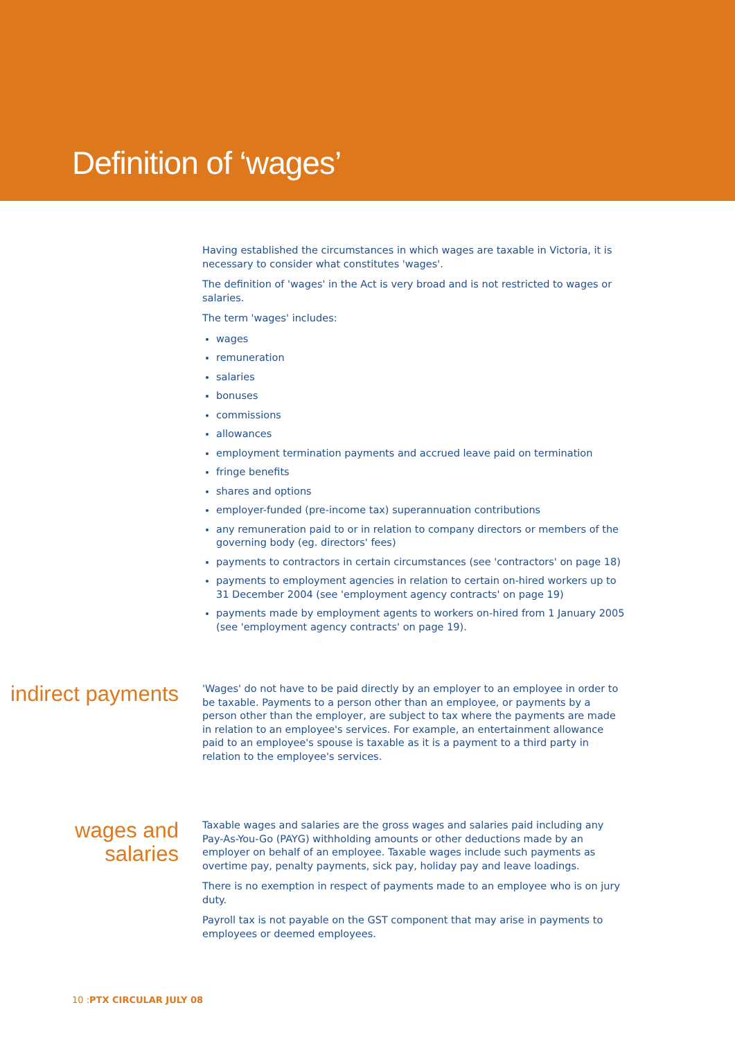Definition of ‘wages’
Having established the circumstances in which wages are taxable in Victoria, it is necessary to consider what constitutes 'wages'.
The definition of 'wages' in the Act is very broad and is not restricted to wages or salaries.
The term 'wages' includes:
wages
remuneration
salaries
bonuses
commissions
allowances
employment termination payments and accrued leave paid on termination
fringe benefits
shares and options
employer-funded (pre-income tax) superannuation contributions
any remuneration paid to or in relation to company directors or members of the governing body (eg. directors' fees)
payments to contractors in certain circumstances (see 'contractors' on page 18)
payments to employment agencies in relation to certain on-hired workers up to 31 December 2004 (see 'employment agency contracts' on page 19)
payments made by employment agents to workers on-hired from 1 January 2005 (see 'employment agency contracts' on page 19).
indirect payments
'Wages' do not have to be paid directly by an employer to an employee in order to be taxable. Payments to a person other than an employee, or payments by a person other than the employer, are subject to tax where the payments are made in relation to an employee's services. For example, an entertainment allowance paid to an employee's spouse is taxable as it is a payment to a third party in relation to the employee's services.
wages and salaries
Taxable wages and salaries are the gross wages and salaries paid including any Pay-As-You-Go (PAYG) withholding amounts or other deductions made by an employer on behalf of an employee. Taxable wages include such payments as overtime pay, penalty payments, sick pay, holiday pay and leave loadings.
There is no exemption in respect of payments made to an employee who is on jury duty.
Payroll tax is not payable on the GST component that may arise in payments to employees or deemed employees.
10 :PTX CIRCULAR JULY 08